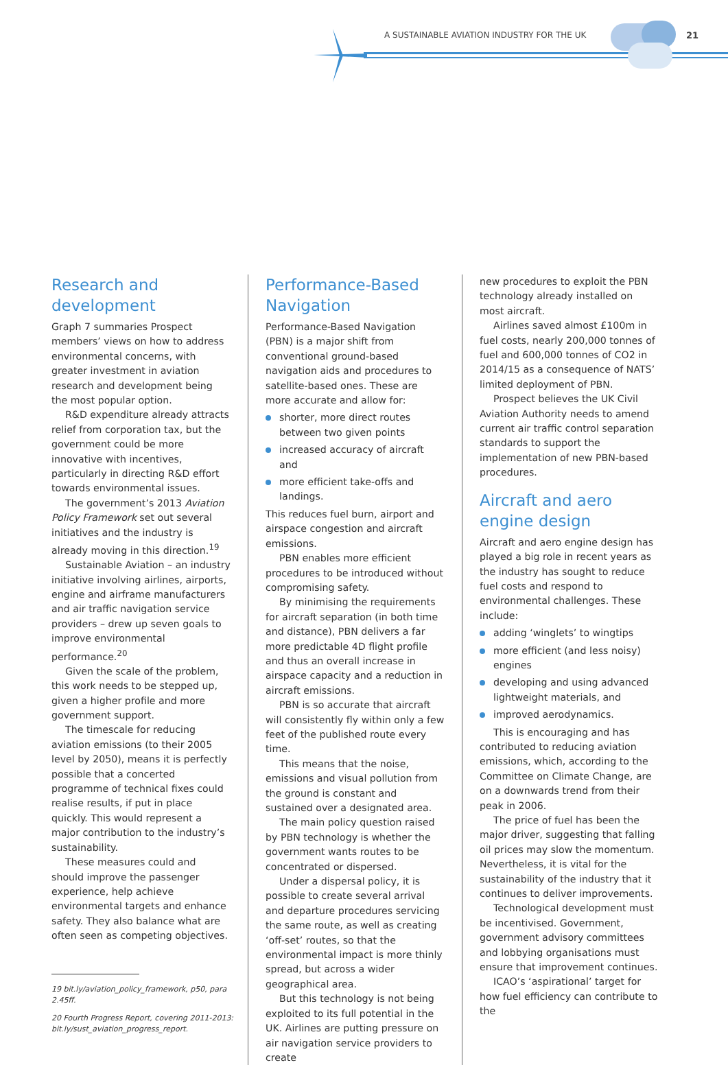A SUSTAINABLE AVIATION INDUSTRY FOR THE UK 21
Research and development
Graph 7 summaries Prospect members’ views on how to address environmental concerns, with greater investment in aviation research and development being the most popular option.
R&D expenditure already attracts relief from corporation tax, but the government could be more innovative with incentives, particularly in directing R&D effort towards environmental issues.
The government’s 2013 Aviation Policy Framework set out several initiatives and the industry is already moving in this direction.<sup>19</sup>
Sustainable Aviation – an industry initiative involving airlines, airports, engine and airframe manufacturers and air traffic navigation service providers – drew up seven goals to improve environmental performance.<sup>20</sup>
Given the scale of the problem, this work needs to be stepped up, given a higher profile and more government support.
The timescale for reducing aviation emissions (to their 2005 level by 2050), means it is perfectly possible that a concerted programme of technical fixes could realise results, if put in place quickly. This would represent a major contribution to the industry’s sustainability.
These measures could and should improve the passenger experience, help achieve environmental targets and enhance safety. They also balance what are often seen as competing objectives.
19 bit.ly/aviation_policy_framework, p50, para 2.45ff.
20 Fourth Progress Report, covering 2011-2013: bit.ly/sust_aviation_progress_report.
Performance-Based Navigation
Performance-Based Navigation (PBN) is a major shift from conventional ground-based navigation aids and procedures to satellite-based ones. These are more accurate and allow for:
shorter, more direct routes between two given points
increased accuracy of aircraft and
more efficient take-offs and landings.
This reduces fuel burn, airport and airspace congestion and aircraft emissions.
PBN enables more efficient procedures to be introduced without compromising safety.
By minimising the requirements for aircraft separation (in both time and distance), PBN delivers a far more predictable 4D flight profile and thus an overall increase in airspace capacity and a reduction in aircraft emissions.
PBN is so accurate that aircraft will consistently fly within only a few feet of the published route every time.
This means that the noise, emissions and visual pollution from the ground is constant and sustained over a designated area.
The main policy question raised by PBN technology is whether the government wants routes to be concentrated or dispersed.
Under a dispersal policy, it is possible to create several arrival and departure procedures servicing the same route, as well as creating ‘off-set’ routes, so that the environmental impact is more thinly spread, but across a wider geographical area.
But this technology is not being exploited to its full potential in the UK. Airlines are putting pressure on air navigation service providers to create
new procedures to exploit the PBN technology already installed on most aircraft.
Airlines saved almost £100m in fuel costs, nearly 200,000 tonnes of fuel and 600,000 tonnes of CO2 in 2014/15 as a consequence of NATS’ limited deployment of PBN.
Prospect believes the UK Civil Aviation Authority needs to amend current air traffic control separation standards to support the implementation of new PBN-based procedures.
Aircraft and aero engine design
Aircraft and aero engine design has played a big role in recent years as the industry has sought to reduce fuel costs and respond to environmental challenges. These include:
adding ‘winglets’ to wingtips
more efficient (and less noisy) engines
developing and using advanced lightweight materials, and
improved aerodynamics.
This is encouraging and has contributed to reducing aviation emissions, which, according to the Committee on Climate Change, are on a downwards trend from their peak in 2006.
The price of fuel has been the major driver, suggesting that falling oil prices may slow the momentum. Nevertheless, it is vital for the sustainability of the industry that it continues to deliver improvements.
Technological development must be incentivised. Government, government advisory committees and lobbying organisations must ensure that improvement continues.
ICAO’s ‘aspirational’ target for how fuel efficiency can contribute to the